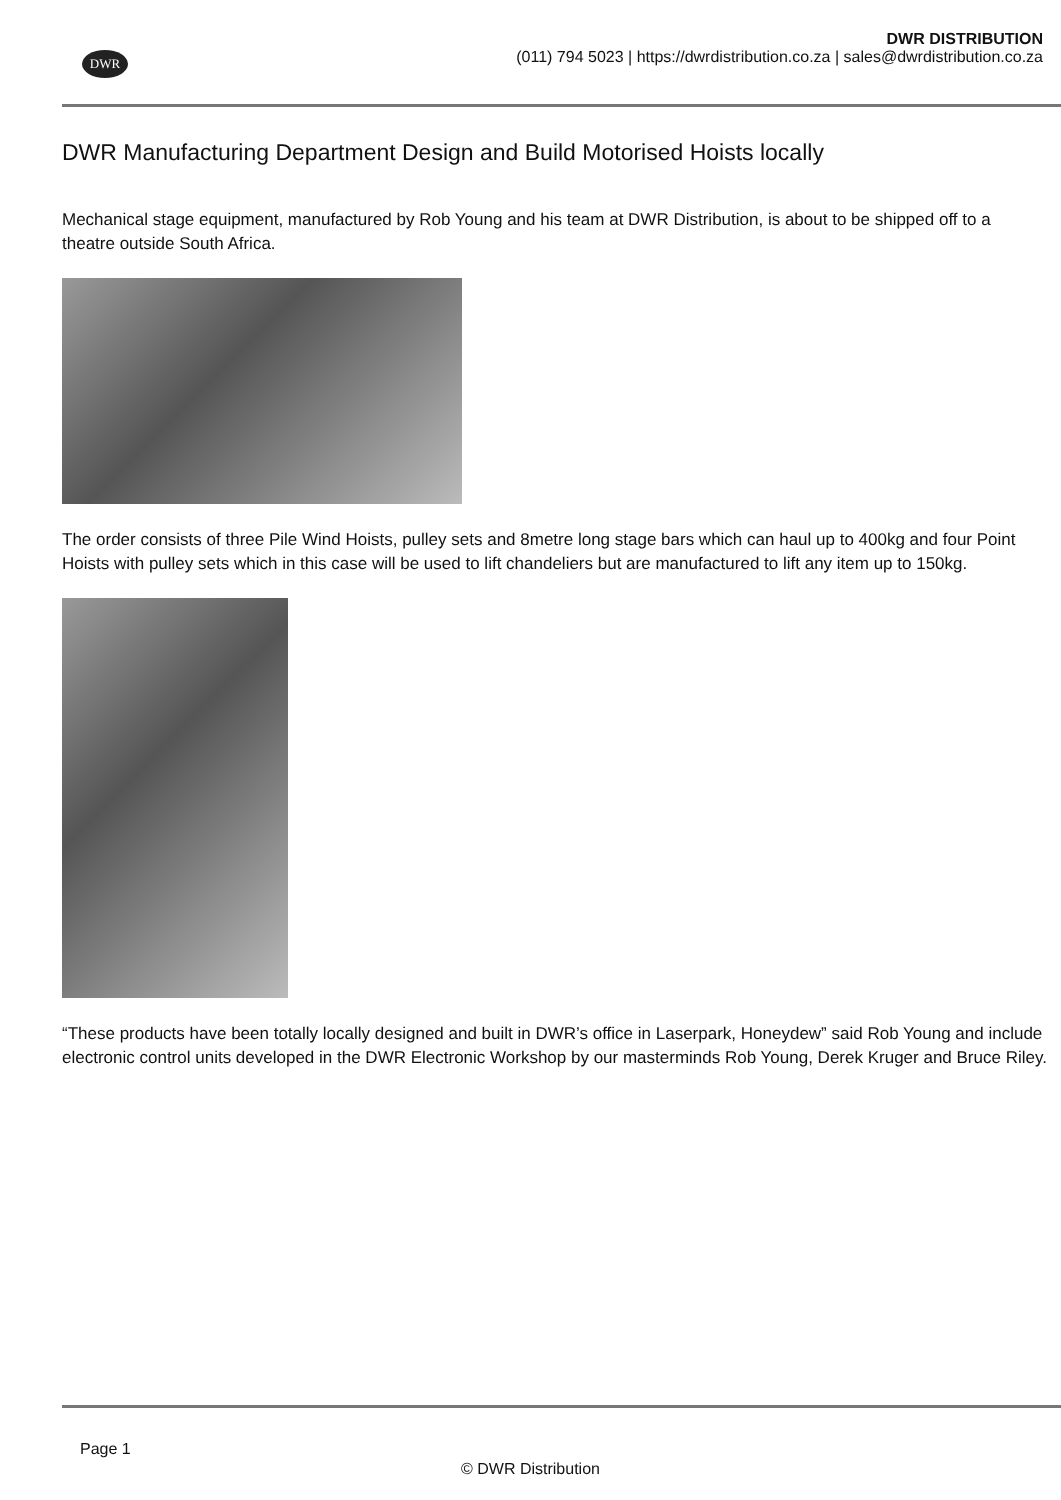DWR
DWR DISTRIBUTION
(011) 794 5023 | https://dwrdistribution.co.za | sales@dwrdistribution.co.za
DWR Manufacturing Department Design and Build Motorised Hoists locally
Mechanical stage equipment, manufactured by Rob Young and his team at DWR Distribution, is about to be shipped off to a theatre outside South Africa.
The order consists of three Pile Wind Hoists, pulley sets and 8metre long stage bars which can haul up to 400kg and four Point Hoists with pulley sets which in this case will be used to lift chandeliers but are manufactured to lift any item up to 150kg.
“These products have been totally locally designed and built in DWR’s office in Laserpark, Honeydew” said Rob Young and include electronic control units developed in the DWR Electronic Workshop by our masterminds Rob Young, Derek Kruger and Bruce Riley.
Page 1
© DWR Distribution